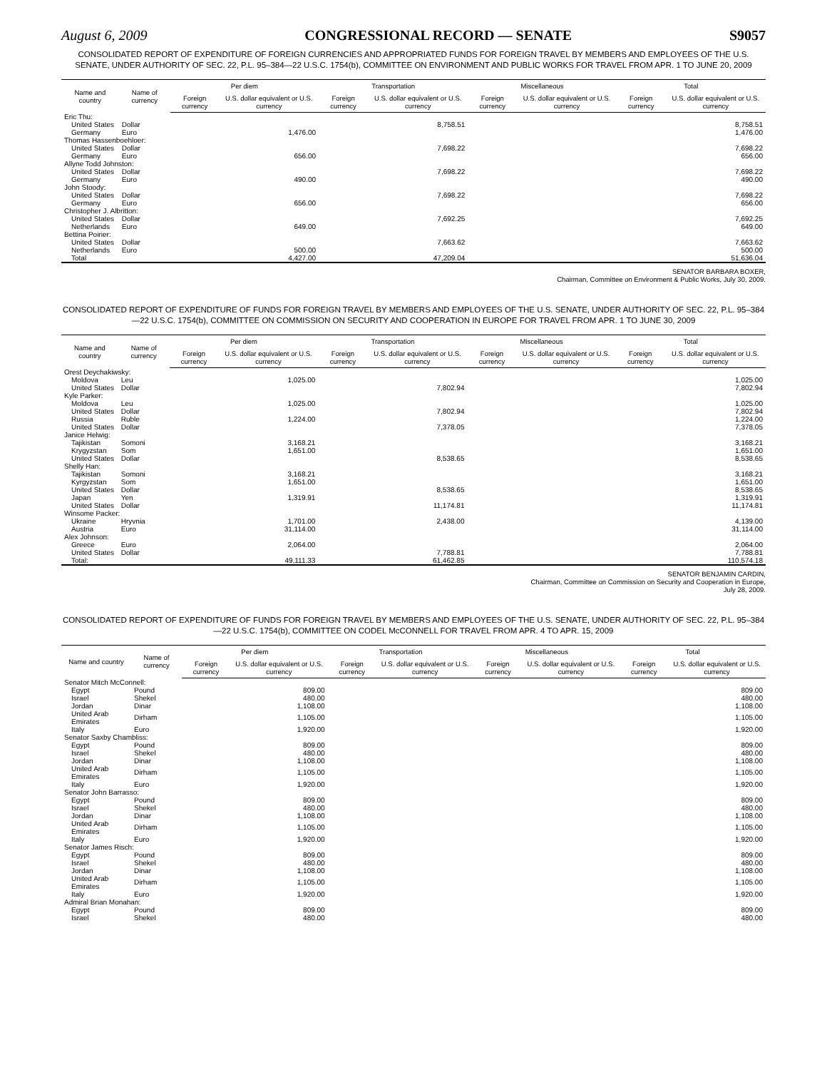August 6, 2009 CONGRESSIONAL RECORD — SENATE S9057
CONSOLIDATED REPORT OF EXPENDITURE OF FOREIGN CURRENCIES AND APPROPRIATED FUNDS FOR FOREIGN TRAVEL BY MEMBERS AND EMPLOYEES OF THE U.S. SENATE, UNDER AUTHORITY OF SEC. 22, P.L. 95–384—22 U.S.C. 1754(b), COMMITTEE ON ENVIRONMENT AND PUBLIC WORKS FOR TRAVEL FROM APR. 1 TO JUNE 20, 2009
| Name and country | Name of currency | Per diem | | Transportation | | Miscellaneous | | Total | |
| --- | --- | --- | --- | --- | --- | --- | --- | --- | --- |
| | | Foreign currency | U.S. dollar equivalent or U.S. currency | Foreign currency | U.S. dollar equivalent or U.S. currency | Foreign currency | U.S. dollar equivalent or U.S. currency | Foreign currency | U.S. dollar equivalent or U.S. currency |
| Eric Thu: | | | | | | | | | |
| United States | Dollar | | | | 8,758.51 | | | | 8,758.51 |
| Germany | Euro | | 1,476.00 | | | | | | 1,476.00 |
| Thomas Hassenboehloer: | | | | | | | | | |
| United States | Dollar | | | | 7,698.22 | | | | 7,698.22 |
| Germany | Euro | | 656.00 | | | | | | 656.00 |
| Allyne Todd Johnston: | | | | | | | | | |
| United States | Dollar | | | | 7,698.22 | | | | 7,698.22 |
| Germany | Euro | | 490.00 | | | | | | 490.00 |
| John Stoody: | | | | | | | | | |
| United States | Dollar | | | | 7,698.22 | | | | 7,698.22 |
| Germany | Euro | | 656.00 | | | | | | 656.00 |
| Christopher J. Albritton: | | | | | | | | | |
| United States | Dollar | | | | 7,692.25 | | | | 7,692.25 |
| Netherlands | Euro | | 649.00 | | | | | | 649.00 |
| Bettina Poirier: | | | | | | | | | |
| United States | Dollar | | | | 7,663.62 | | | | 7,663.62 |
| Netherlands | Euro | | 500.00 | | | | | | 500.00 |
| Total | | | 4,427.00 | | 47,209.04 | | | | 51,636.04 |
SENATOR BARBARA BOXER,
Chairman, Committee on Environment & Public Works, July 30, 2009.
CONSOLIDATED REPORT OF EXPENDITURE OF FUNDS FOR FOREIGN TRAVEL BY MEMBERS AND EMPLOYEES OF THE U.S. SENATE, UNDER AUTHORITY OF SEC. 22, P.L. 95–384—22 U.S.C. 1754(b), COMMITTEE ON COMMISSION ON SECURITY AND COOPERATION IN EUROPE FOR TRAVEL FROM APR. 1 TO JUNE 30, 2009
| Name and country | Name of currency | Per diem | | Transportation | | Miscellaneous | | Total | |
| --- | --- | --- | --- | --- | --- | --- | --- | --- | --- |
| | | Foreign currency | U.S. dollar equivalent or U.S. currency | Foreign currency | U.S. dollar equivalent or U.S. currency | Foreign currency | U.S. dollar equivalent or U.S. currency | Foreign currency | U.S. dollar equivalent or U.S. currency |
| Orest Deychakiwsky: | | | | | | | | | |
| Moldova | Leu | | 1,025.00 | | | | | | 1,025.00 |
| United States | Dollar | | | | 7,802.94 | | | | 7,802.94 |
| Kyle Parker: | | | | | | | | | |
| Moldova | Leu | | 1,025.00 | | | | | | 1,025.00 |
| United States | Dollar | | | | 7,802.94 | | | | 7,802.94 |
| Russia | Ruble | | 1,224.00 | | | | | | 1,224.00 |
| United States | Dollar | | | | 7,378.05 | | | | 7,378.05 |
| Janice Helwig: | | | | | | | | | |
| Tajikistan | Somoni | | 3,168.21 | | | | | | 3,168.21 |
| Krygyzstan | Som | | 1,651.00 | | | | | | 1,651.00 |
| United States | Dollar | | | | 8,538.65 | | | | 8,538.65 |
| Shelly Han: | | | | | | | | | |
| Tajikistan | Somoni | | 3,168.21 | | | | | | 3,168.21 |
| Kyrgyzstan | Som | | 1,651.00 | | | | | | 1,651.00 |
| United States | Dollar | | | | 8,538.65 | | | | 8,538.65 |
| Japan | Yen | | 1,319.91 | | | | | | 1,319.91 |
| United States | Dollar | | | | 11,174.81 | | | | 11,174.81 |
| Winsome Packer: | | | | | | | | | |
| Ukraine | Hryvnia | | 1,701.00 | | 2,438.00 | | | | 4,139.00 |
| Austria | Euro | | 31,114.00 | | | | | | 31,114.00 |
| Alex Johnson: | | | | | | | | | |
| Greece | Euro | | 2,064.00 | | | | | | 2,064.00 |
| United States | Dollar | | | | 7,788.81 | | | | 7,788.81 |
| Total: | | | 49,111.33 | | 61,462.85 | | | | 110,574.18 |
SENATOR BENJAMIN CARDIN,
Chairman, Committee on Commission on Security and Cooperation in Europe,
July 28, 2009.
CONSOLIDATED REPORT OF EXPENDITURE OF FUNDS FOR FOREIGN TRAVEL BY MEMBERS AND EMPLOYEES OF THE U.S. SENATE, UNDER AUTHORITY OF SEC. 22, P.L. 95–384—22 U.S.C. 1754(b), COMMITTEE ON CODEL McCONNELL FOR TRAVEL FROM APR. 4 TO APR. 15, 2009
| Name and country | Name of currency | Per diem | | Transportation | | Miscellaneous | | Total | |
| --- | --- | --- | --- | --- | --- | --- | --- | --- | --- |
| | | Foreign currency | U.S. dollar equivalent or U.S. currency | Foreign currency | U.S. dollar equivalent or U.S. currency | Foreign currency | U.S. dollar equivalent or U.S. currency | Foreign currency | U.S. dollar equivalent or U.S. currency |
| Senator Mitch McConnell: | | | | | | | | | |
| Egypt | Pound | | 809.00 | | | | | | 809.00 |
| Israel | Shekel | | 480.00 | | | | | | 480.00 |
| Jordan | Dinar | | 1,108.00 | | | | | | 1,108.00 |
| United Arab Emirates | Dirham | | 1,105.00 | | | | | | 1,105.00 |
| Italy | Euro | | 1,920.00 | | | | | | 1,920.00 |
| Senator Saxby Chambliss: | | | | | | | | | |
| Egypt | Pound | | 809.00 | | | | | | 809.00 |
| Israel | Shekel | | 480.00 | | | | | | 480.00 |
| Jordan | Dinar | | 1,108.00 | | | | | | 1,108.00 |
| United Arab Emirates | Dirham | | 1,105.00 | | | | | | 1,105.00 |
| Italy | Euro | | 1,920.00 | | | | | | 1,920.00 |
| Senator John Barrasso: | | | | | | | | | |
| Egypt | Pound | | 809.00 | | | | | | 809.00 |
| Israel | Shekel | | 480.00 | | | | | | 480.00 |
| Jordan | Dinar | | 1,108.00 | | | | | | 1,108.00 |
| United Arab Emirates | Dirham | | 1,105.00 | | | | | | 1,105.00 |
| Italy | Euro | | 1,920.00 | | | | | | 1,920.00 |
| Senator James Risch: | | | | | | | | | |
| Egypt | Pound | | 809.00 | | | | | | 809.00 |
| Israel | Shekel | | 480.00 | | | | | | 480.00 |
| Jordan | Dinar | | 1,108.00 | | | | | | 1,108.00 |
| United Arab Emirates | Dirham | | 1,105.00 | | | | | | 1,105.00 |
| Italy | Euro | | 1,920.00 | | | | | | 1,920.00 |
| Admiral Brian Monahan: | | | | | | | | | |
| Egypt | Pound | | 809.00 | | | | | | 809.00 |
| Israel | Shekel | | 480.00 | | | | | | 480.00 |